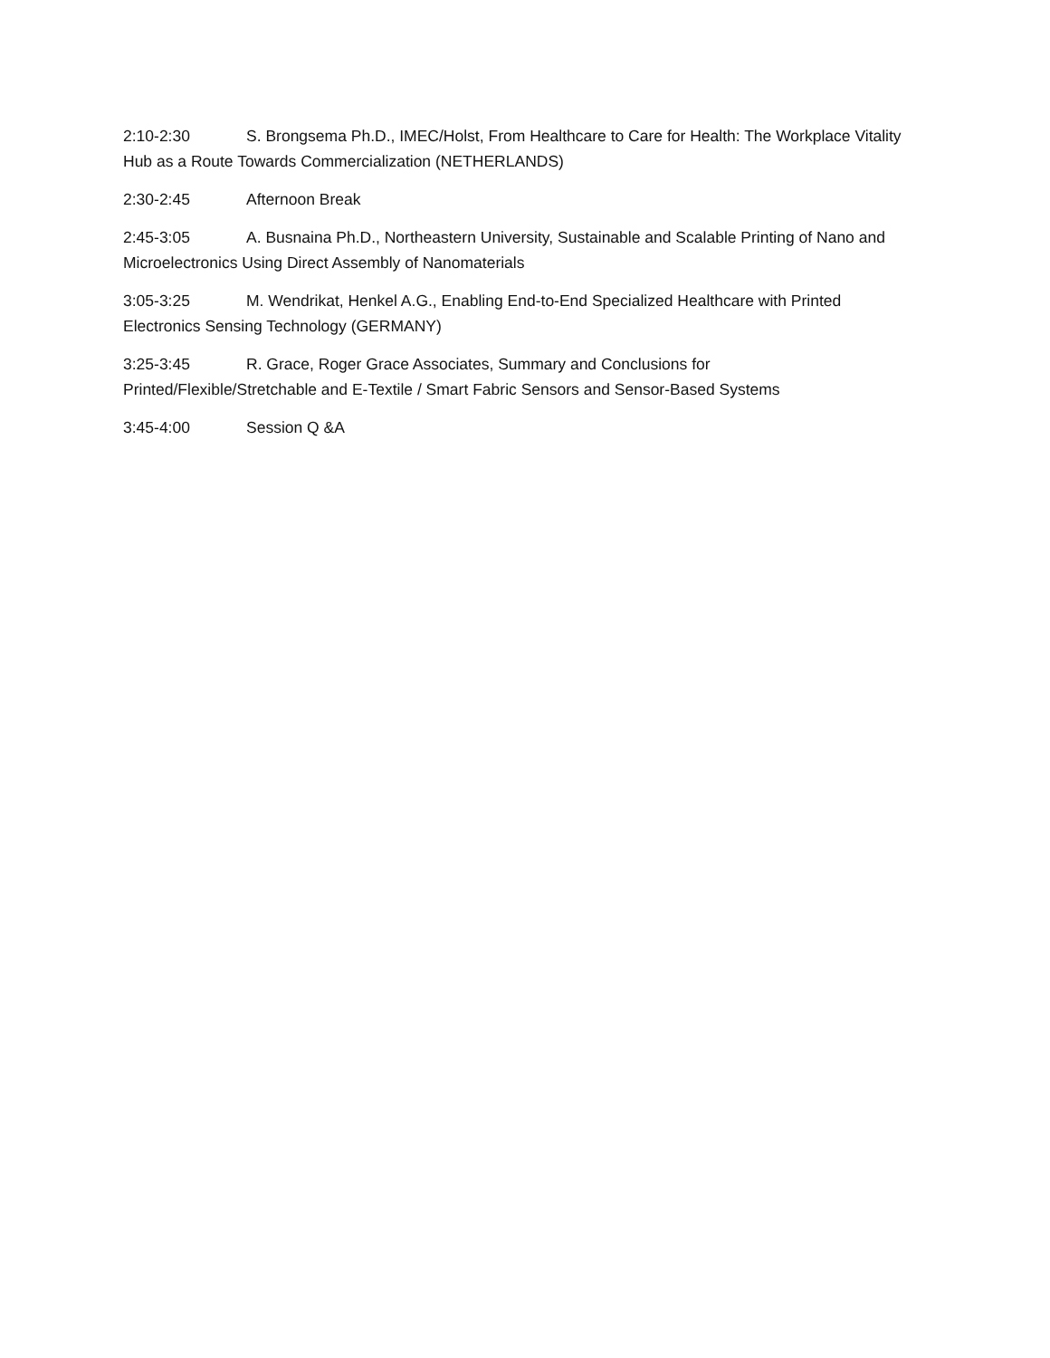2:10-2:30 S. Brongsema Ph.D., IMEC/Holst, From Healthcare to Care for Health: The Workplace Vitality Hub as a Route Towards Commercialization (NETHERLANDS)
2:30-2:45 Afternoon Break
2:45-3:05 A. Busnaina Ph.D., Northeastern University, Sustainable and Scalable Printing of Nano and Microelectronics Using Direct Assembly of Nanomaterials
3:05-3:25 M. Wendrikat, Henkel A.G., Enabling End-to-End Specialized Healthcare with Printed Electronics Sensing Technology (GERMANY)
3:25-3:45 R. Grace, Roger Grace Associates, Summary and Conclusions for
Printed/Flexible/Stretchable and E-Textile / Smart Fabric Sensors and Sensor-Based Systems
3:45-4:00 Session Q &A